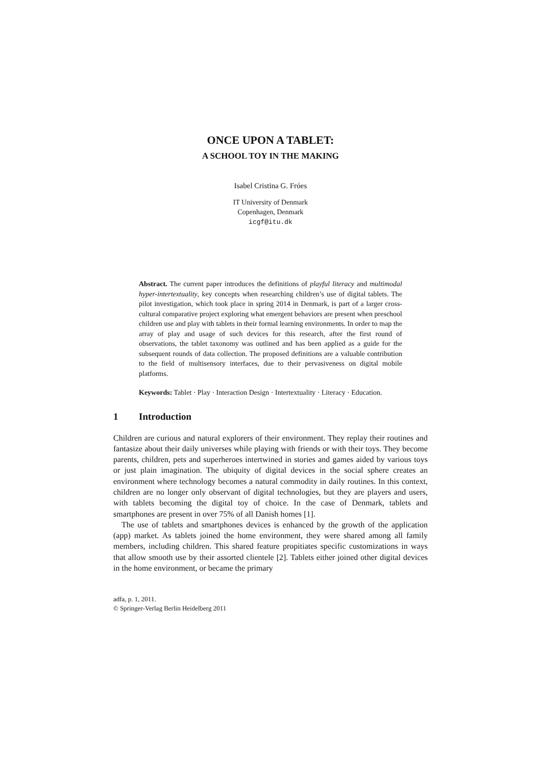ONCE UPON A TABLET:
A SCHOOL TOY IN THE MAKING
Isabel Cristina G. Fróes
IT University of Denmark
Copenhagen, Denmark
icgf@itu.dk
Abstract. The current paper introduces the definitions of playful literacy and multimodal hyper-intertextuality, key concepts when researching children’s use of digital tablets. The pilot investigation, which took place in spring 2014 in Denmark, is part of a larger cross-cultural comparative project exploring what emergent behaviors are present when preschool children use and play with tablets in their formal learning environments. In order to map the array of play and usage of such devices for this research, after the first round of observations, the tablet taxonomy was outlined and has been applied as a guide for the subsequent rounds of data collection. The proposed definitions are a valuable contribution to the field of multisensory interfaces, due to their pervasiveness on digital mobile platforms.
Keywords: Tablet · Play · Interaction Design · Intertextuality · Literacy · Education.
1 Introduction
Children are curious and natural explorers of their environment. They replay their routines and fantasize about their daily universes while playing with friends or with their toys. They become parents, children, pets and superheroes intertwined in stories and games aided by various toys or just plain imagination. The ubiquity of digital devices in the social sphere creates an environment where technology becomes a natural commodity in daily routines. In this context, children are no longer only observant of digital technologies, but they are players and users, with tablets becoming the digital toy of choice. In the case of Denmark, tablets and smartphones are present in over 75% of all Danish homes [1].
The use of tablets and smartphones devices is enhanced by the growth of the application (app) market. As tablets joined the home environment, they were shared among all family members, including children. This shared feature propitiates specific customizations in ways that allow smooth use by their assorted clientele [2]. Tablets either joined other digital devices in the home environment, or became the primary
adfa, p. 1, 2011.
© Springer-Verlag Berlin Heidelberg 2011